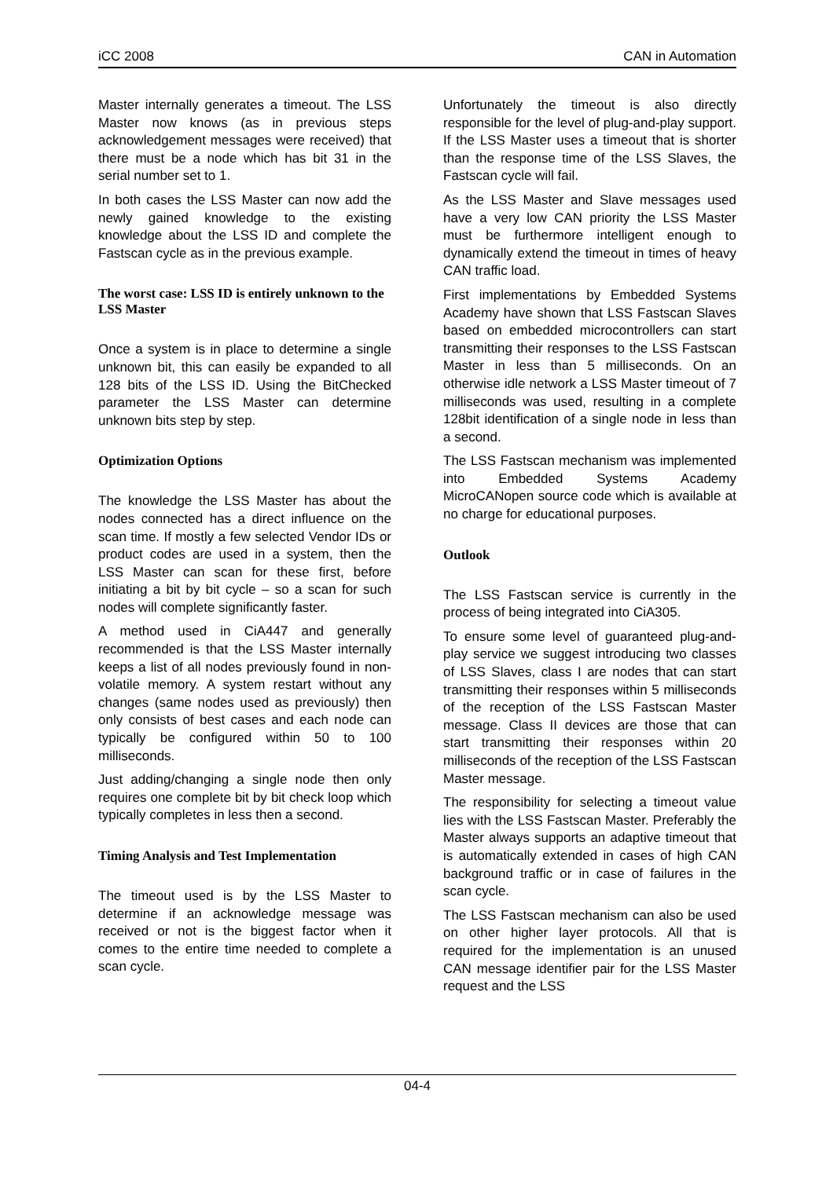iCC 2008 CAN in Automation
Master internally generates a timeout. The LSS Master now knows (as in previous steps acknowledgement messages were received) that there must be a node which has bit 31 in the serial number set to 1.
In both cases the LSS Master can now add the newly gained knowledge to the existing knowledge about the LSS ID and complete the Fastscan cycle as in the previous example.
The worst case: LSS ID is entirely unknown to the LSS Master
Once a system is in place to determine a single unknown bit, this can easily be expanded to all 128 bits of the LSS ID. Using the BitChecked parameter the LSS Master can determine unknown bits step by step.
Optimization Options
The knowledge the LSS Master has about the nodes connected has a direct influence on the scan time. If mostly a few selected Vendor IDs or product codes are used in a system, then the LSS Master can scan for these first, before initiating a bit by bit cycle – so a scan for such nodes will complete significantly faster.
A method used in CiA447 and generally recommended is that the LSS Master internally keeps a list of all nodes previously found in non-volatile memory. A system restart without any changes (same nodes used as previously) then only consists of best cases and each node can typically be configured within 50 to 100 milliseconds.
Just adding/changing a single node then only requires one complete bit by bit check loop which typically completes in less then a second.
Timing Analysis and Test Implementation
The timeout used is by the LSS Master to determine if an acknowledge message was received or not is the biggest factor when it comes to the entire time needed to complete a scan cycle.
Unfortunately the timeout is also directly responsible for the level of plug-and-play support. If the LSS Master uses a timeout that is shorter than the response time of the LSS Slaves, the Fastscan cycle will fail.
As the LSS Master and Slave messages used have a very low CAN priority the LSS Master must be furthermore intelligent enough to dynamically extend the timeout in times of heavy CAN traffic load.
First implementations by Embedded Systems Academy have shown that LSS Fastscan Slaves based on embedded microcontrollers can start transmitting their responses to the LSS Fastscan Master in less than 5 milliseconds. On an otherwise idle network a LSS Master timeout of 7 milliseconds was used, resulting in a complete 128bit identification of a single node in less than a second.
The LSS Fastscan mechanism was implemented into Embedded Systems Academy MicroCANopen source code which is available at no charge for educational purposes.
Outlook
The LSS Fastscan service is currently in the process of being integrated into CiA305.
To ensure some level of guaranteed plug-and-play service we suggest introducing two classes of LSS Slaves, class I are nodes that can start transmitting their responses within 5 milliseconds of the reception of the LSS Fastscan Master message. Class II devices are those that can start transmitting their responses within 20 milliseconds of the reception of the LSS Fastscan Master message.
The responsibility for selecting a timeout value lies with the LSS Fastscan Master. Preferably the Master always supports an adaptive timeout that is automatically extended in cases of high CAN background traffic or in case of failures in the scan cycle.
The LSS Fastscan mechanism can also be used on other higher layer protocols. All that is required for the implementation is an unused CAN message identifier pair for the LSS Master request and the LSS
04-4